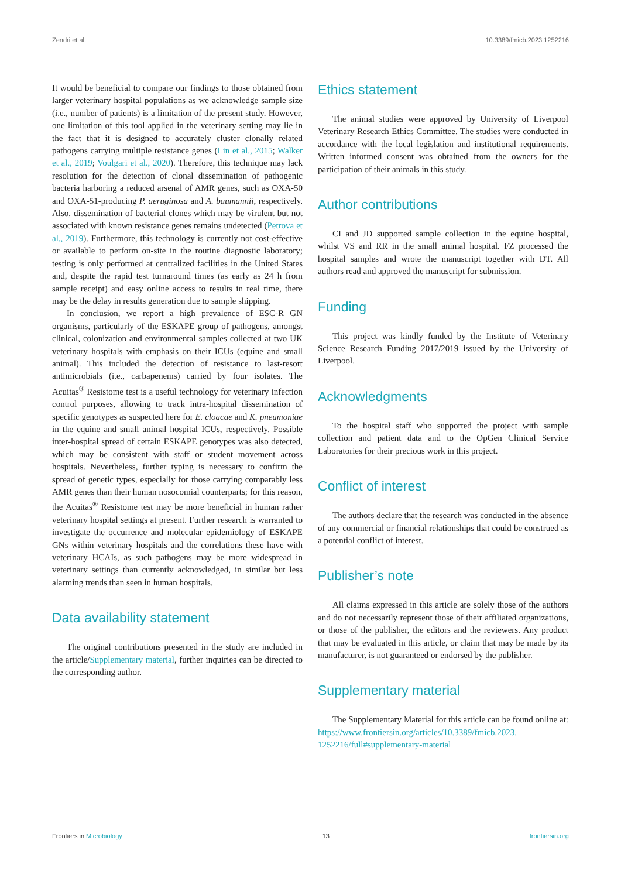Zendri et al. 10.3389/fmicb.2023.1252216
It would be beneficial to compare our findings to those obtained from larger veterinary hospital populations as we acknowledge sample size (i.e., number of patients) is a limitation of the present study. However, one limitation of this tool applied in the veterinary setting may lie in the fact that it is designed to accurately cluster clonally related pathogens carrying multiple resistance genes (Lin et al., 2015; Walker et al., 2019; Voulgari et al., 2020). Therefore, this technique may lack resolution for the detection of clonal dissemination of pathogenic bacteria harboring a reduced arsenal of AMR genes, such as OXA-50 and OXA-51-producing P. aeruginosa and A. baumannii, respectively. Also, dissemination of bacterial clones which may be virulent but not associated with known resistance genes remains undetected (Petrova et al., 2019). Furthermore, this technology is currently not cost-effective or available to perform on-site in the routine diagnostic laboratory; testing is only performed at centralized facilities in the United States and, despite the rapid test turnaround times (as early as 24 h from sample receipt) and easy online access to results in real time, there may be the delay in results generation due to sample shipping.
In conclusion, we report a high prevalence of ESC-R GN organisms, particularly of the ESKAPE group of pathogens, amongst clinical, colonization and environmental samples collected at two UK veterinary hospitals with emphasis on their ICUs (equine and small animal). This included the detection of resistance to last-resort antimicrobials (i.e., carbapenems) carried by four isolates. The Acuitas<sup>®</sup> Resistome test is a useful technology for veterinary infection control purposes, allowing to track intra-hospital dissemination of specific genotypes as suspected here for E. cloacae and K. pneumoniae in the equine and small animal hospital ICUs, respectively. Possible inter-hospital spread of certain ESKAPE genotypes was also detected, which may be consistent with staff or student movement across hospitals. Nevertheless, further typing is necessary to confirm the spread of genetic types, especially for those carrying comparably less AMR genes than their human nosocomial counterparts; for this reason, the Acuitas<sup>®</sup> Resistome test may be more beneficial in human rather veterinary hospital settings at present. Further research is warranted to investigate the occurrence and molecular epidemiology of ESKAPE GNs within veterinary hospitals and the correlations these have with veterinary HCAIs, as such pathogens may be more widespread in veterinary settings than currently acknowledged, in similar but less alarming trends than seen in human hospitals.
Data availability statement
The original contributions presented in the study are included in the article/Supplementary material, further inquiries can be directed to the corresponding author.
Ethics statement
The animal studies were approved by University of Liverpool Veterinary Research Ethics Committee. The studies were conducted in accordance with the local legislation and institutional requirements. Written informed consent was obtained from the owners for the participation of their animals in this study.
Author contributions
CI and JD supported sample collection in the equine hospital, whilst VS and RR in the small animal hospital. FZ processed the hospital samples and wrote the manuscript together with DT. All authors read and approved the manuscript for submission.
Funding
This project was kindly funded by the Institute of Veterinary Science Research Funding 2017/2019 issued by the University of Liverpool.
Acknowledgments
To the hospital staff who supported the project with sample collection and patient data and to the OpGen Clinical Service Laboratories for their precious work in this project.
Conflict of interest
The authors declare that the research was conducted in the absence of any commercial or financial relationships that could be construed as a potential conflict of interest.
Publisher’s note
All claims expressed in this article are solely those of the authors and do not necessarily represent those of their affiliated organizations, or those of the publisher, the editors and the reviewers. Any product that may be evaluated in this article, or claim that may be made by its manufacturer, is not guaranteed or endorsed by the publisher.
Supplementary material
The Supplementary Material for this article can be found online at: https://www.frontiersin.org/articles/10.3389/fmicb.2023. 1252216/full#supplementary-material
Frontiers in Microbiology 13 frontiersin.org